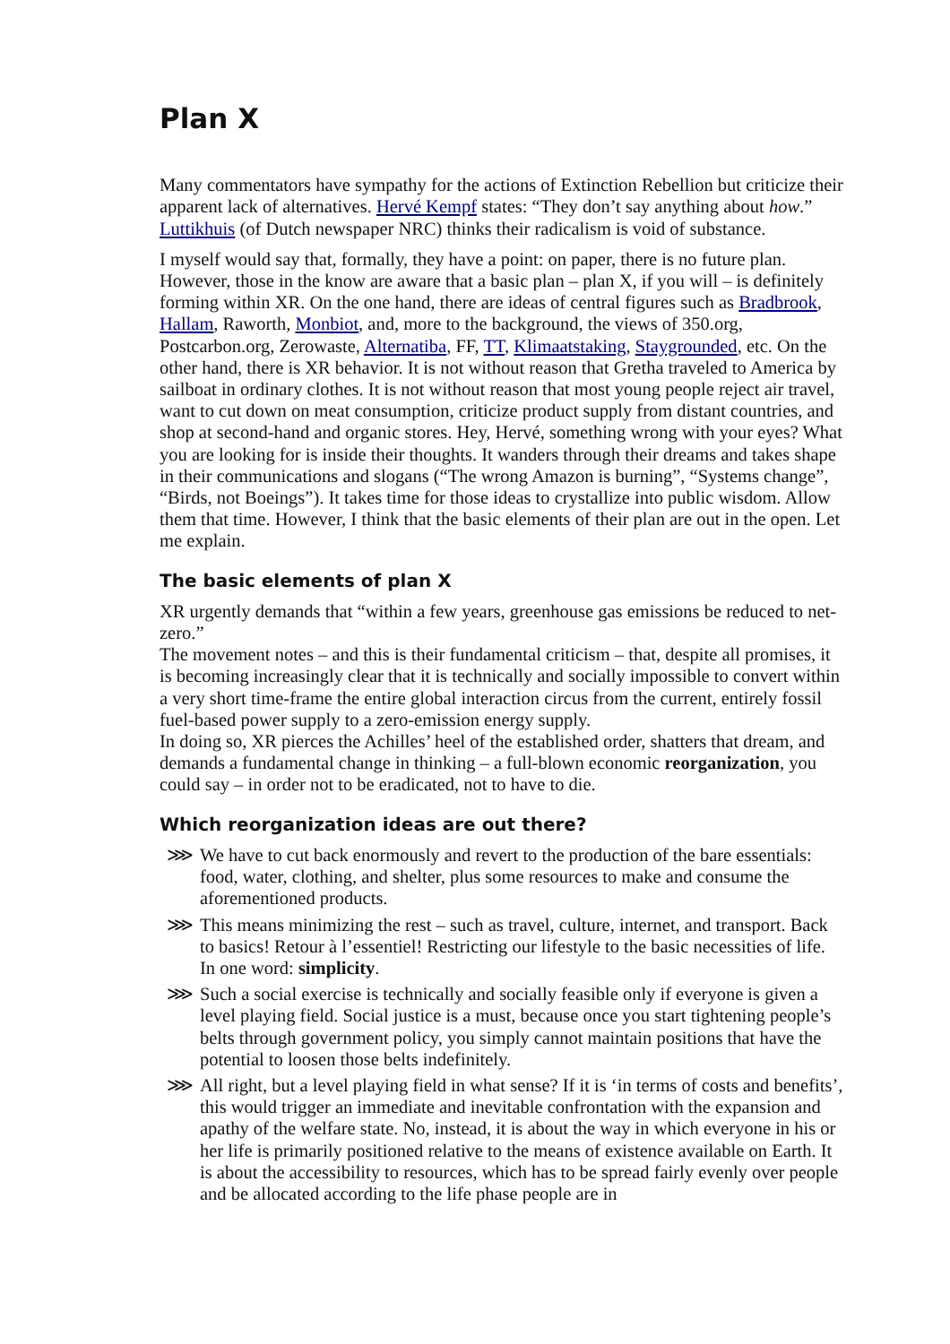Plan X
Many commentators have sympathy for the actions of Extinction Rebellion but criticize their apparent lack of alternatives. Hervé Kempf states: “They don’t say anything about how.” Luttikhuis (of Dutch newspaper NRC) thinks their radicalism is void of substance.
I myself would say that, formally, they have a point: on paper, there is no future plan. However, those in the know are aware that a basic plan – plan X, if you will – is definitely forming within XR. On the one hand, there are ideas of central figures such as Bradbrook, Hallam, Raworth, Monbiot, and, more to the background, the views of 350.org, Postcarbon.org, Zerowaste, Alternatiba, FF, TT, Klimaatstaking, Staygrounded, etc. On the other hand, there is XR behavior. It is not without reason that Gretha traveled to America by sailboat in ordinary clothes. It is not without reason that most young people reject air travel, want to cut down on meat consumption, criticize product supply from distant countries, and shop at second-hand and organic stores. Hey, Hervé, something wrong with your eyes? What you are looking for is inside their thoughts. It wanders through their dreams and takes shape in their communications and slogans (“The wrong Amazon is burning”, “Systems change”, “Birds, not Boeings”). It takes time for those ideas to crystallize into public wisdom. Allow them that time. However, I think that the basic elements of their plan are out in the open. Let me explain.
The basic elements of plan X
XR urgently demands that “within a few years, greenhouse gas emissions be reduced to net-zero.”
The movement notes – and this is their fundamental criticism – that, despite all promises, it is becoming increasingly clear that it is technically and socially impossible to convert within a very short time-frame the entire global interaction circus from the current, entirely fossil fuel-based power supply to a zero-emission energy supply.
In doing so, XR pierces the Achilles’ heel of the established order, shatters that dream, and demands a fundamental change in thinking – a full-blown economic reorganization, you could say – in order not to be eradicated, not to have to die.
Which reorganization ideas are out there?
⋙ We have to cut back enormously and revert to the production of the bare essentials: food, water, clothing, and shelter, plus some resources to make and consume the aforementioned products.
⋙ This means minimizing the rest – such as travel, culture, internet, and transport. Back to basics! Retour à l’essentiel! Restricting our lifestyle to the basic necessities of life. In one word: simplicity.
⋙ Such a social exercise is technically and socially feasible only if everyone is given a level playing field. Social justice is a must, because once you start tightening people’s belts through government policy, you simply cannot maintain positions that have the potential to loosen those belts indefinitely.
⋙ All right, but a level playing field in what sense? If it is ‘in terms of costs and benefits’, this would trigger an immediate and inevitable confrontation with the expansion and apathy of the welfare state. No, instead, it is about the way in which everyone in his or her life is primarily positioned relative to the means of existence available on Earth. It is about the accessibility to resources, which has to be spread fairly evenly over people and be allocated according to the life phase people are in